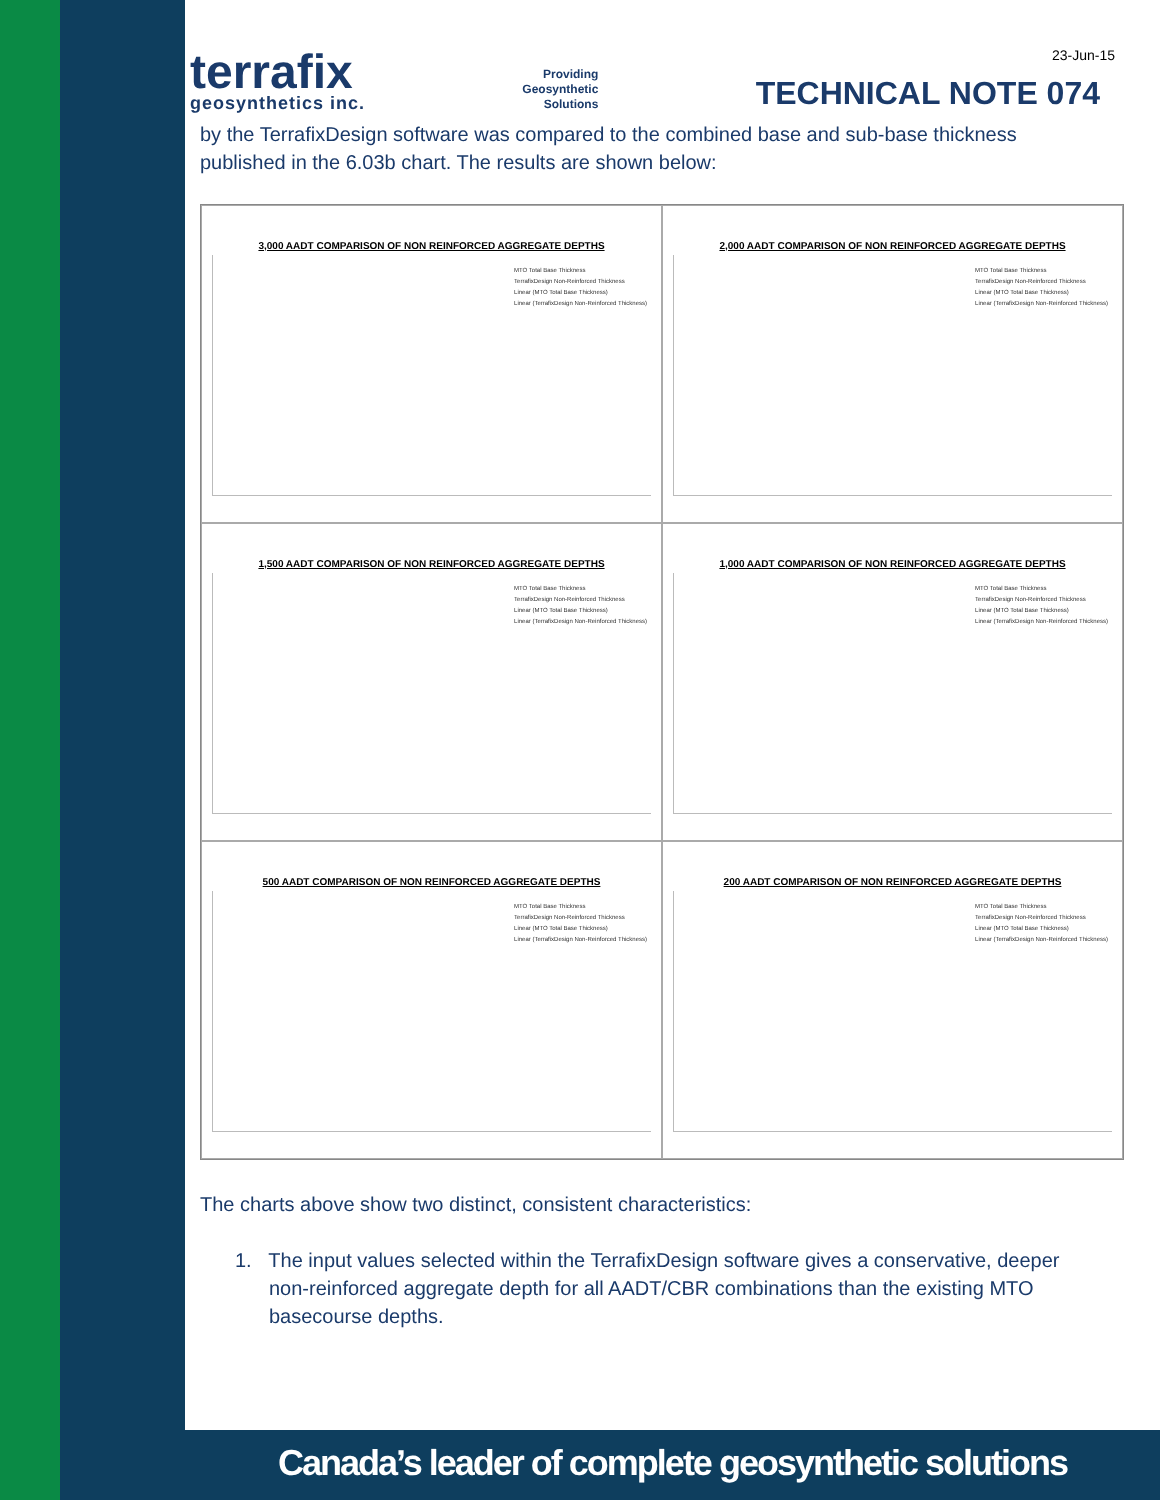terrafix
geosynthetics inc.
Providing
Geosynthetic
Solutions
TECHNICAL NOTE 074
23-Jun-15
by the TerrafixDesign software was compared to the combined base and sub-base thickness published in the 6.03b chart. The results are shown below:
3,000 AADT COMPARISON OF NON REINFORCED AGGREGATE DEPTHS
MTO Total Base Thickness
TerrafixDesign Non-Reinforced Thickness
Linear (MTO Total Base Thickness)
Linear (TerrafixDesign Non-Reinforced Thickness)
2,000 AADT COMPARISON OF NON REINFORCED AGGREGATE DEPTHS
MTO Total Base Thickness
TerrafixDesign Non-Reinforced Thickness
Linear (MTO Total Base Thickness)
Linear (TerrafixDesign Non-Reinforced Thickness)
1,500 AADT COMPARISON OF NON REINFORCED AGGREGATE DEPTHS
MTO Total Base Thickness
TerrafixDesign Non-Reinforced Thickness
Linear (MTO Total Base Thickness)
Linear (TerrafixDesign Non-Reinforced Thickness)
1,000 AADT COMPARISON OF NON REINFORCED AGGREGATE DEPTHS
MTO Total Base Thickness
TerrafixDesign Non-Reinforced Thickness
Linear (MTO Total Base Thickness)
Linear (TerrafixDesign Non-Reinforced Thickness)
500 AADT COMPARISON OF NON REINFORCED AGGREGATE DEPTHS
MTO Total Base Thickness
TerrafixDesign Non-Reinforced Thickness
Linear (MTO Total Base Thickness)
Linear (TerrafixDesign Non-Reinforced Thickness)
200 AADT COMPARISON OF NON REINFORCED AGGREGATE DEPTHS
MTO Total Base Thickness
TerrafixDesign Non-Reinforced Thickness
Linear (MTO Total Base Thickness)
Linear (TerrafixDesign Non-Reinforced Thickness)
The charts above show two distinct, consistent characteristics:
1. The input values selected within the TerrafixDesign software gives a conservative, deeper non-reinforced aggregate depth for all AADT/CBR combinations than the existing MTO basecourse depths.
Canada’s leader of complete geosynthetic solutions